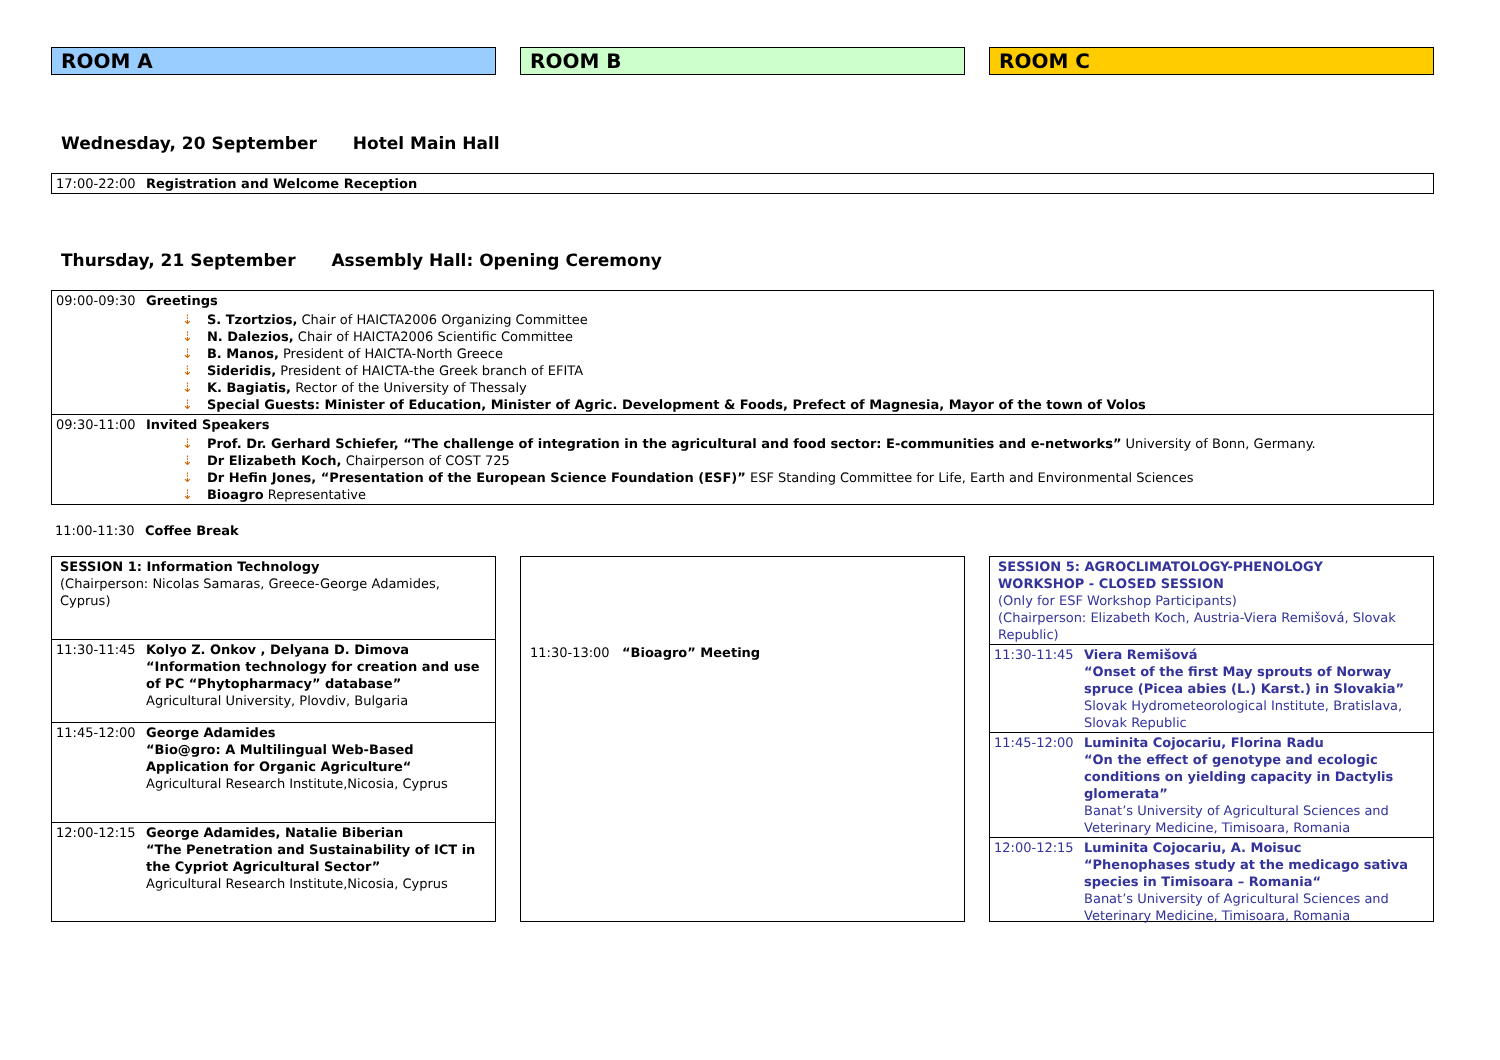ROOM A ROOM B ROOM C
Wednesday, 20 September Hotel Main Hall
| 17:00-22:00 | Registration and Welcome Reception |
Thursday, 21 September Assembly Hall: Opening Ceremony
| 09:00-09:30 | Greetings |
| | ⇣ S. Tzortzios, Chair of HAICTA2006 Organizing Committee ⇣ N. Dalezios, Chair of HAICTA2006 Scientific Committee ⇣ B. Manos, President of HAICTA-North Greece ⇣ Sideridis, President of HAICTA-the Greek branch of EFITA ⇣ K. Bagiatis, Rector of the University of Thessaly ⇣ Special Guests: Minister of Education, Minister of Agric. Development & Foods, Prefect of Magnesia, Mayor of the town of Volos |
| 09:30-11:00 | Invited Speakers |
| | ⇣ Prof. Dr. Gerhard Schiefer, “The challenge of integration in the agricultural and food sector: E-communities and e-networks” University of Bonn, Germany. ⇣ Dr Elizabeth Koch, Chairperson of COST 725 ⇣ Dr Hefin Jones, “Presentation of the European Science Foundation (ESF)” ESF Standing Committee for Life, Earth and Environmental Sciences ⇣ Bioagro Representative |
| 11:00-11:30 | Coffee Break |
| SESSION 1: Information Technology (Chairperson: Nicolas Samaras, Greece-George Adamides, Cyprus) | |
| 11:30-11:45 | Kolyo Z. Onkov , Delyana D. Dimova “Information technology for creation and use of PC “Phytopharmacy” database” Agricultural University, Plovdiv, Bulgaria |
| 11:45-12:00 | George Adamides “Bio@gro: A Multilingual Web-Based Application for Organic Agriculture“ Agricultural Research Institute,Nicosia, Cyprus |
| 12:00-12:15 | George Adamides, Natalie Biberian “The Penetration and Sustainability of ICT in the Cypriot Agricultural Sector” Agricultural Research Institute,Nicosia, Cyprus |
11:30-13:00 “Bioagro” Meeting
| SESSION 5: AGROCLIMATOLOGY-PHENOLOGY WORKSHOP - CLOSED SESSION (Only for ESF Workshop Participants) (Chairperson: Elizabeth Koch, Austria-Viera Remišová, Slovak Republic) | |
| 11:30-11:45 | Viera Remišová “Onset of the first May sprouts of Norway spruce (Picea abies (L.) Karst.) in Slovakia” Slovak Hydrometeorological Institute, Bratislava, Slovak Republic |
| 11:45-12:00 | Luminita Cojocariu, Florina Radu “On the effect of genotype and ecologic conditions on yielding capacity in Dactylis glomerata” Banat’s University of Agricultural Sciences and Veterinary Medicine, Timisoara, Romania |
| 12:00-12:15 | Luminita Cojocariu, A. Moisuc “Phenophases study at the medicago sativa species in Timisoara – Romania“ Banat’s University of Agricultural Sciences and Veterinary Medicine, Timisoara, Romania |